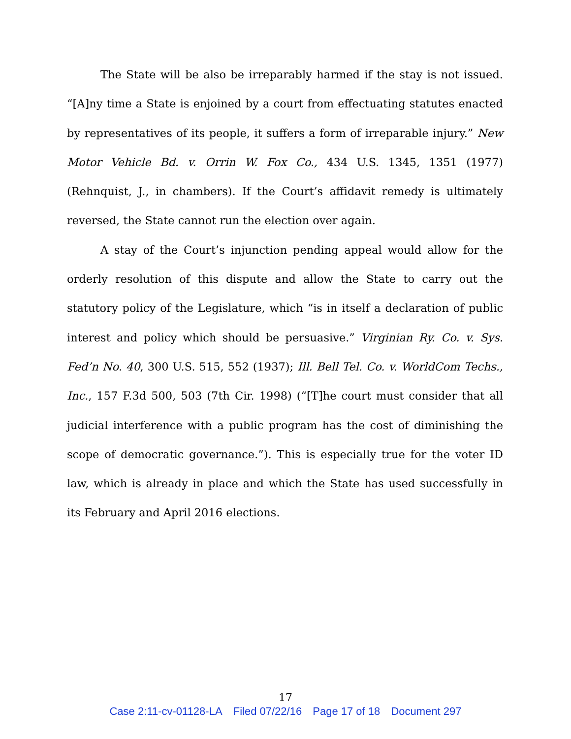The State will be also be irreparably harmed if the stay is not issued. “[A]ny time a State is enjoined by a court from effectuating statutes enacted by representatives of its people, it suffers a form of irreparable injury.” New Motor Vehicle Bd. v. Orrin W. Fox Co., 434 U.S. 1345, 1351 (1977) (Rehnquist, J., in chambers). If the Court’s affidavit remedy is ultimately reversed, the State cannot run the election over again.
A stay of the Court’s injunction pending appeal would allow for the orderly resolution of this dispute and allow the State to carry out the statutory policy of the Legislature, which “is in itself a declaration of public interest and policy which should be persuasive.” Virginian Ry. Co. v. Sys. Fed’n No. 40, 300 U.S. 515, 552 (1937); Ill. Bell Tel. Co. v. WorldCom Techs., Inc., 157 F.3d 500, 503 (7th Cir. 1998) (“[T]he court must consider that all judicial interference with a public program has the cost of diminishing the scope of democratic governance.”). This is especially true for the voter ID law, which is already in place and which the State has used successfully in its February and April 2016 elections.
17
Case 2:11-cv-01128-LA Filed 07/22/16 Page 17 of 18 Document 297